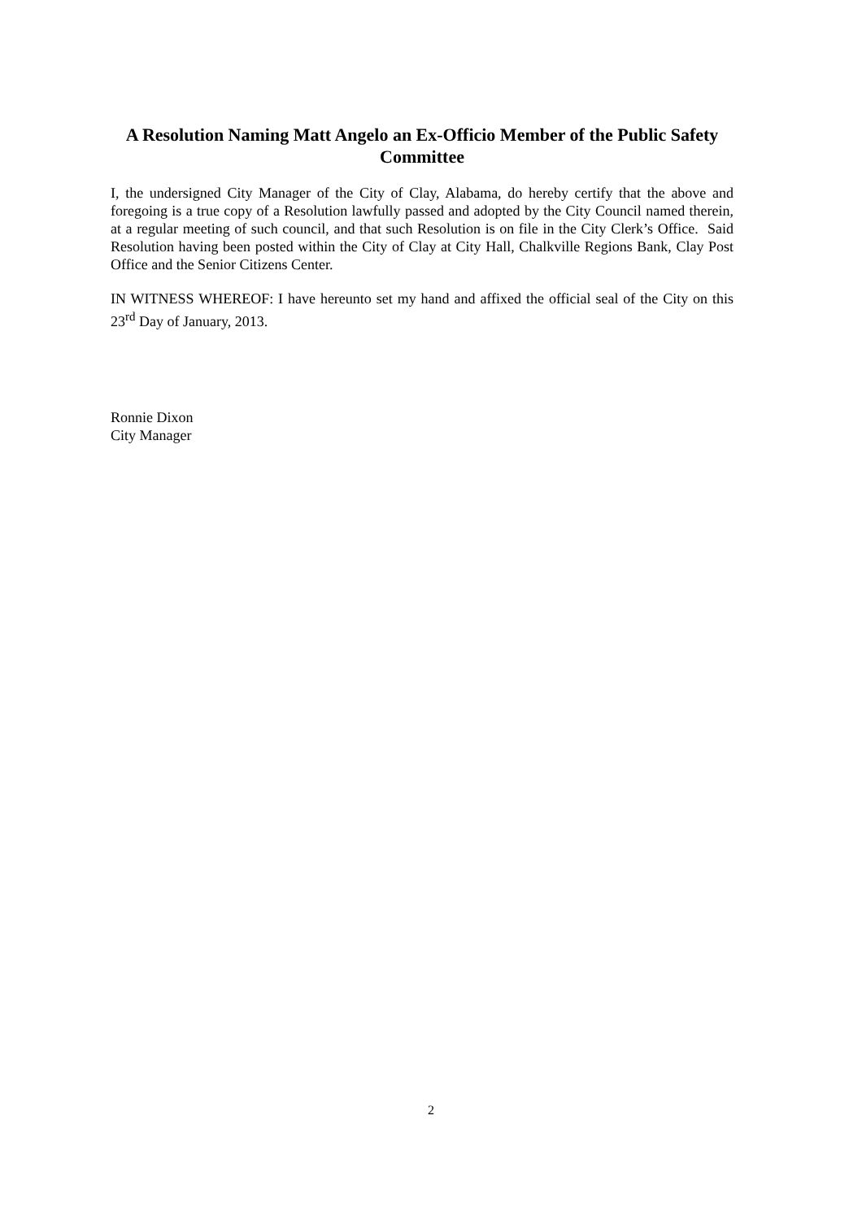A Resolution Naming Matt Angelo an Ex-Officio Member of the Public Safety Committee
I, the undersigned City Manager of the City of Clay, Alabama, do hereby certify that the above and foregoing is a true copy of a Resolution lawfully passed and adopted by the City Council named therein, at a regular meeting of such council, and that such Resolution is on file in the City Clerk’s Office. Said Resolution having been posted within the City of Clay at City Hall, Chalkville Regions Bank, Clay Post Office and the Senior Citizens Center.
IN WITNESS WHEREOF: I have hereunto set my hand and affixed the official seal of the City on this 23<sup>rd</sup> Day of January, 2013.
Ronnie Dixon
City Manager
2